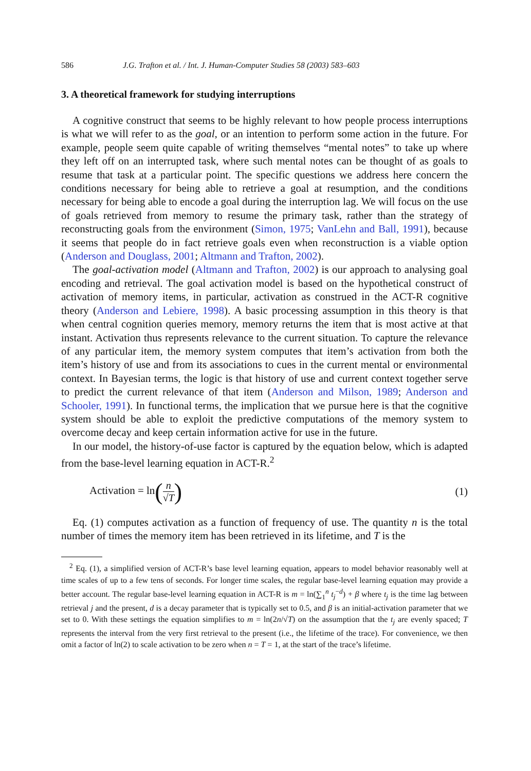586 J.G. Trafton et al. / Int. J. Human-Computer Studies 58 (2003) 583–603
3. A theoretical framework for studying interruptions
A cognitive construct that seems to be highly relevant to how people process interruptions is what we will refer to as the goal, or an intention to perform some action in the future. For example, people seem quite capable of writing themselves “mental notes” to take up where they left off on an interrupted task, where such mental notes can be thought of as goals to resume that task at a particular point. The specific questions we address here concern the conditions necessary for being able to retrieve a goal at resumption, and the conditions necessary for being able to encode a goal during the interruption lag. We will focus on the use of goals retrieved from memory to resume the primary task, rather than the strategy of reconstructing goals from the environment (Simon, 1975; VanLehn and Ball, 1991), because it seems that people do in fact retrieve goals even when reconstruction is a viable option (Anderson and Douglass, 2001; Altmann and Trafton, 2002).
The goal-activation model (Altmann and Trafton, 2002) is our approach to analysing goal encoding and retrieval. The goal activation model is based on the hypothetical construct of activation of memory items, in particular, activation as construed in the ACT-R cognitive theory (Anderson and Lebiere, 1998). A basic processing assumption in this theory is that when central cognition queries memory, memory returns the item that is most active at that instant. Activation thus represents relevance to the current situation. To capture the relevance of any particular item, the memory system computes that item’s activation from both the item’s history of use and from its associations to cues in the current mental or environmental context. In Bayesian terms, the logic is that history of use and current context together serve to predict the current relevance of that item (Anderson and Milson, 1989; Anderson and Schooler, 1991). In functional terms, the implication that we pursue here is that the cognitive system should be able to exploit the predictive computations of the memory system to overcome decay and keep certain information active for use in the future.
In our model, the history-of-use factor is captured by the equation below, which is adapted from the base-level learning equation in ACT-R.<sup>2</sup>
Activation = ln(n √T) (1)
Eq. (1) computes activation as a function of frequency of use. The quantity n is the total number of times the memory item has been retrieved in its lifetime, and T is the
<sup>2</sup> Eq. (1), a simplified version of ACT-R’s base level learning equation, appears to model behavior reasonably well at time scales of up to a few tens of seconds. For longer time scales, the regular base-level learning equation may provide a better account. The regular base-level learning equation in ACT-R is m = ln(∑<sub>1</sub><sup>n</sup> t<sub>j</sub><sup>−d</sup>) + β where t<sub>j</sub> is the time lag between retrieval j and the present, d is a decay parameter that is typically set to 0.5, and β is an initial-activation parameter that we set to 0. With these settings the equation simplifies to m = ln(2n/√T) on the assumption that the t<sub>j</sub> are evenly spaced; T represents the interval from the very first retrieval to the present (i.e., the lifetime of the trace). For convenience, we then omit a factor of ln(2) to scale activation to be zero when n = T = 1, at the start of the trace’s lifetime.